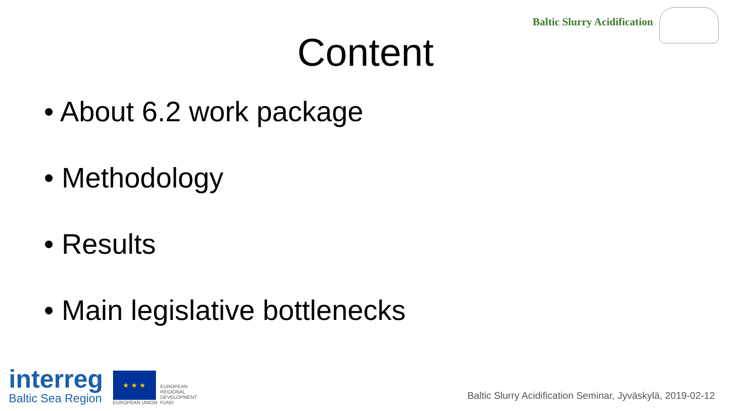Baltic Slurry Acidification
Content
• About 6.2 work package
• Methodology
• Results
• Main legislative bottlenecks
interreg
Baltic Sea Region
★ ★ ★
EUROPEAN UNION
EUROPEAN
REGIONAL
DEVELOPMENT
FUND
Baltic Slurry Acidification Seminar, Jyväskylä, 2019-02-12